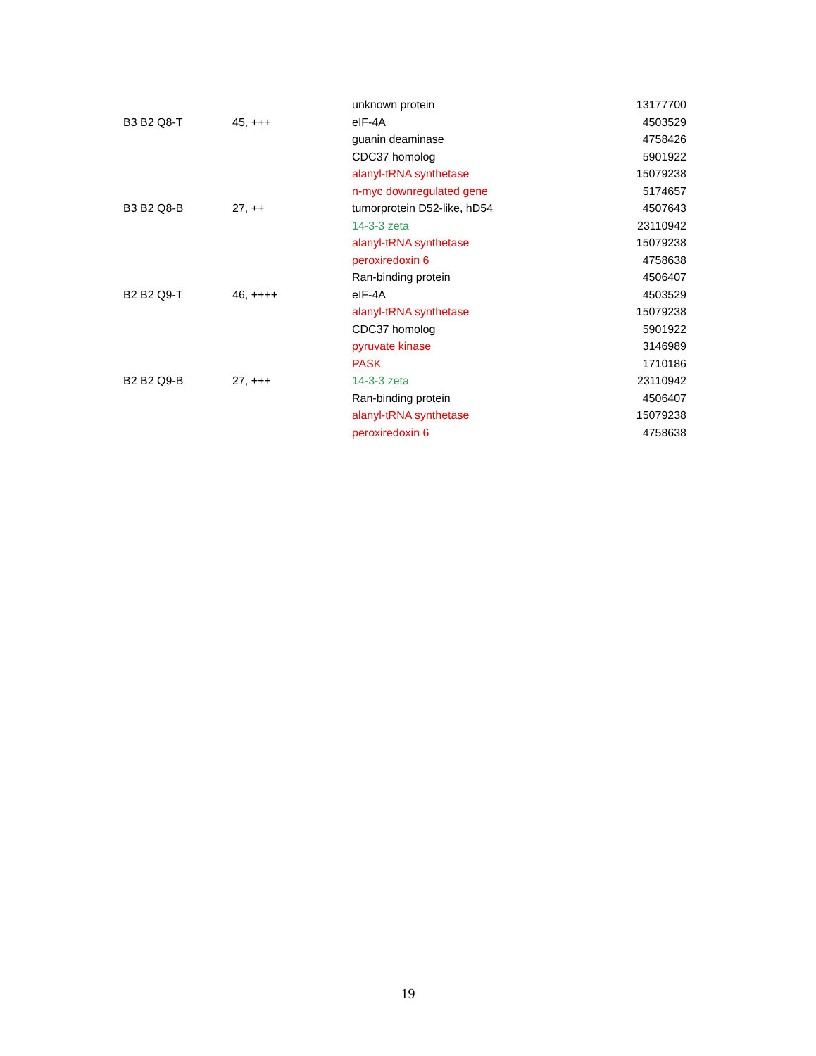| | | unknown protein | 13177700 |
| B3 B2 Q8-T | 45, +++ | eIF-4A | 4503529 |
| | | guanin deaminase | 4758426 |
| | | CDC37 homolog | 5901922 |
| | | alanyl-tRNA synthetase | 15079238 |
| | | n-myc downregulated gene | 5174657 |
| B3 B2 Q8-B | 27, ++ | tumorprotein D52-like, hD54 | 4507643 |
| | | 14-3-3 zeta | 23110942 |
| | | alanyl-tRNA synthetase | 15079238 |
| | | peroxiredoxin 6 | 4758638 |
| | | Ran-binding protein | 4506407 |
| B2 B2 Q9-T | 46, ++++ | eIF-4A | 4503529 |
| | | alanyl-tRNA synthetase | 15079238 |
| | | CDC37 homolog | 5901922 |
| | | pyruvate kinase | 3146989 |
| | | PASK | 1710186 |
| B2 B2 Q9-B | 27, +++ | 14-3-3 zeta | 23110942 |
| | | Ran-binding protein | 4506407 |
| | | alanyl-tRNA synthetase | 15079238 |
| | | peroxiredoxin 6 | 4758638 |
19